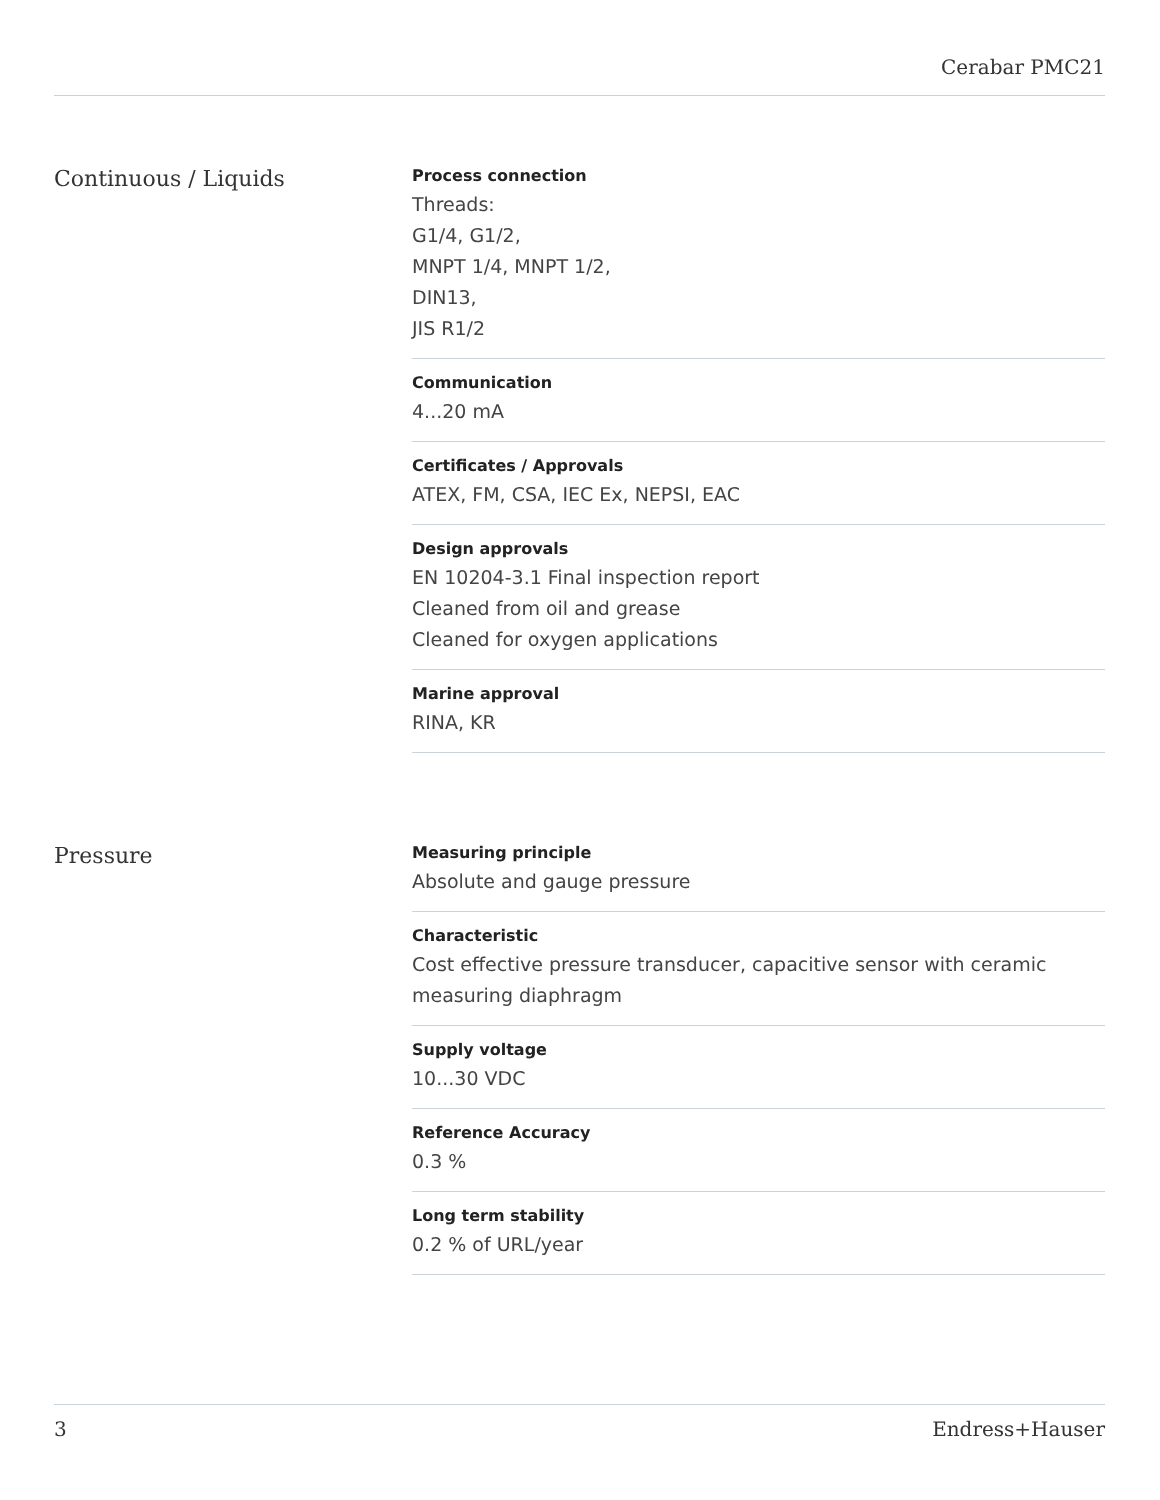Cerabar PMC21
Continuous / Liquids
Process connection
Threads:
G1/4, G1/2,
MNPT 1/4, MNPT 1/2,
DIN13,
JIS R1/2
Communication
4...20 mA
Certificates / Approvals
ATEX, FM, CSA, IEC Ex, NEPSI, EAC
Design approvals
EN 10204-3.1 Final inspection report
Cleaned from oil and grease
Cleaned for oxygen applications
Marine approval
RINA, KR
Pressure
Measuring principle
Absolute and gauge pressure
Characteristic
Cost effective pressure transducer, capacitive sensor with ceramic measuring diaphragm
Supply voltage
10...30 VDC
Reference Accuracy
0.3 %
Long term stability
0.2 % of URL/year
3 Endress+Hauser